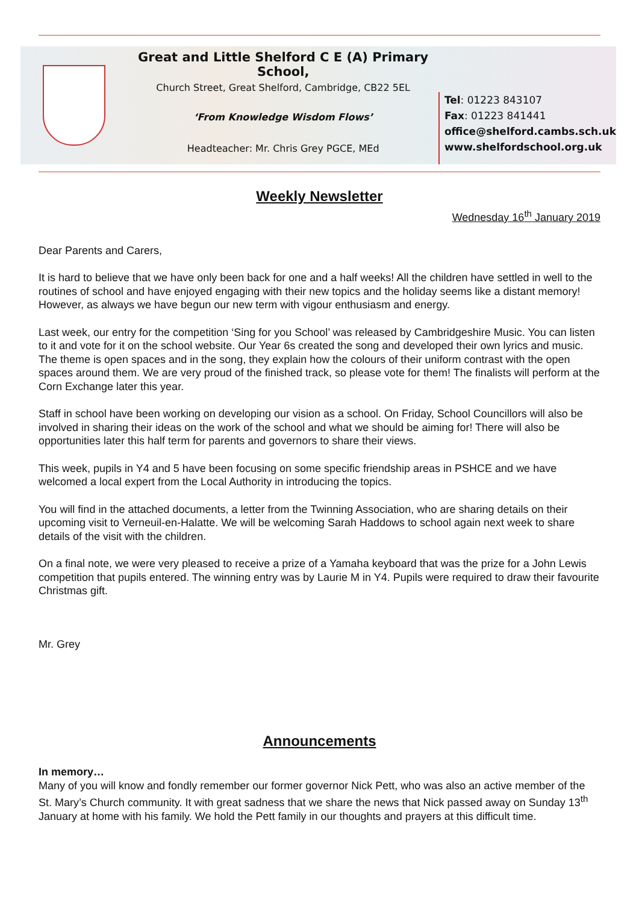Great and Little Shelford C E (A) Primary School,
Church Street, Great Shelford, Cambridge, CB22 5EL
‘From Knowledge Wisdom Flows’
Headteacher: Mr. Chris Grey PGCE, MEd
Tel: 01223 843107
Fax: 01223 841441
office@shelford.cambs.sch.uk
www.shelfordschool.org.uk
Weekly Newsletter
Wednesday 16<sup>th</sup> January 2019
Dear Parents and Carers,
It is hard to believe that we have only been back for one and a half weeks! All the children have settled in well to the routines of school and have enjoyed engaging with their new topics and the holiday seems like a distant memory! However, as always we have begun our new term with vigour enthusiasm and energy.
Last week, our entry for the competition ‘Sing for you School’ was released by Cambridgeshire Music. You can listen to it and vote for it on the school website. Our Year 6s created the song and developed their own lyrics and music. The theme is open spaces and in the song, they explain how the colours of their uniform contrast with the open spaces around them. We are very proud of the finished track, so please vote for them! The finalists will perform at the Corn Exchange later this year.
Staff in school have been working on developing our vision as a school. On Friday, School Councillors will also be involved in sharing their ideas on the work of the school and what we should be aiming for! There will also be opportunities later this half term for parents and governors to share their views.
This week, pupils in Y4 and 5 have been focusing on some specific friendship areas in PSHCE and we have welcomed a local expert from the Local Authority in introducing the topics.
You will find in the attached documents, a letter from the Twinning Association, who are sharing details on their upcoming visit to Verneuil-en-Halatte. We will be welcoming Sarah Haddows to school again next week to share details of the visit with the children.
On a final note, we were very pleased to receive a prize of a Yamaha keyboard that was the prize for a John Lewis competition that pupils entered. The winning entry was by Laurie M in Y4. Pupils were required to draw their favourite Christmas gift.
Mr. Grey
Announcements
In memory…
Many of you will know and fondly remember our former governor Nick Pett, who was also an active member of the St. Mary’s Church community. It with great sadness that we share the news that Nick passed away on Sunday 13<sup>th</sup> January at home with his family. We hold the Pett family in our thoughts and prayers at this difficult time.